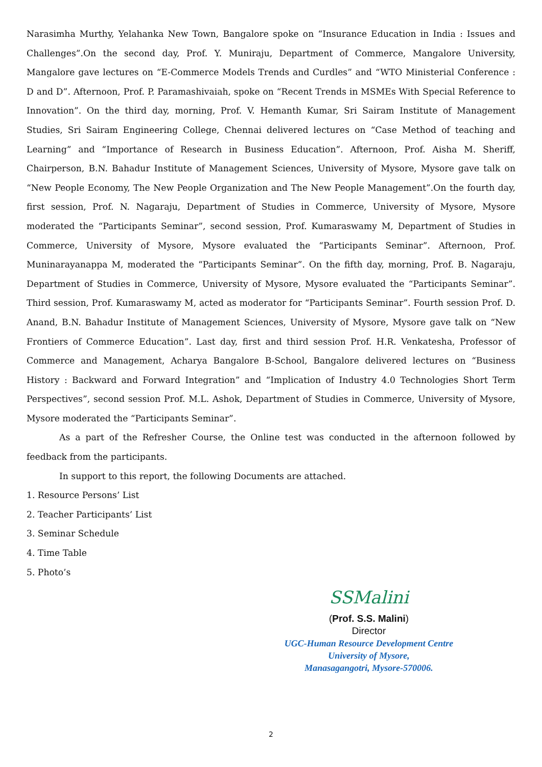Narasimha Murthy, Yelahanka New Town, Bangalore spoke on “Insurance Education in India : Issues and Challenges”.On the second day, Prof. Y. Muniraju, Department of Commerce, Mangalore University, Mangalore gave lectures on “E-Commerce Models Trends and Curdles” and “WTO Ministerial Conference : D and D”. Afternoon, Prof. P. Paramashivaiah, spoke on “Recent Trends in MSMEs With Special Reference to Innovation”. On the third day, morning, Prof. V. Hemanth Kumar, Sri Sairam Institute of Management Studies, Sri Sairam Engineering College, Chennai delivered lectures on “Case Method of teaching and Learning” and “Importance of Research in Business Education”. Afternoon, Prof. Aisha M. Sheriff, Chairperson, B.N. Bahadur Institute of Management Sciences, University of Mysore, Mysore gave talk on “New People Economy, The New People Organization and The New People Management”.On the fourth day, first session, Prof. N. Nagaraju, Department of Studies in Commerce, University of Mysore, Mysore moderated the “Participants Seminar”, second session, Prof. Kumaraswamy M, Department of Studies in Commerce, University of Mysore, Mysore evaluated the “Participants Seminar”. Afternoon, Prof. Muninarayanappa M, moderated the “Participants Seminar”. On the fifth day, morning, Prof. B. Nagaraju, Department of Studies in Commerce, University of Mysore, Mysore evaluated the “Participants Seminar”. Third session, Prof. Kumaraswamy M, acted as moderator for “Participants Seminar”. Fourth session Prof. D. Anand, B.N. Bahadur Institute of Management Sciences, University of Mysore, Mysore gave talk on “New Frontiers of Commerce Education”. Last day, first and third session Prof. H.R. Venkatesha, Professor of Commerce and Management, Acharya Bangalore B-School, Bangalore delivered lectures on “Business History : Backward and Forward Integration” and “Implication of Industry 4.0 Technologies Short Term Perspectives”, second session Prof. M.L. Ashok, Department of Studies in Commerce, University of Mysore, Mysore moderated the “Participants Seminar”.
As a part of the Refresher Course, the Online test was conducted in the afternoon followed by feedback from the participants.
In support to this report, the following Documents are attached.
1. Resource Persons’ List
2. Teacher Participants’ List
3. Seminar Schedule
4. Time Table
5. Photo’s
SSMalini
(Prof. S.S. Malini)
Director
UGC-Human Resource Development Centre
University of Mysore,
Manasagangotri, Mysore-570006.
2